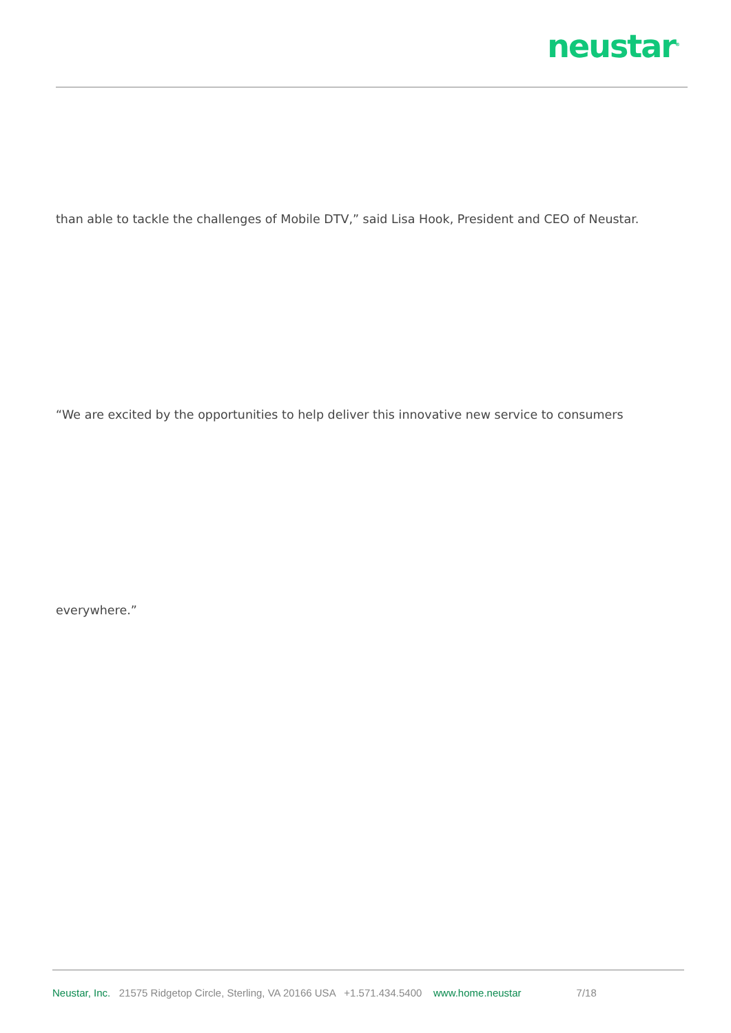neustar<sup>®</sup>
than able to tackle the challenges of Mobile DTV,” said Lisa Hook, President and CEO of Neustar.
“We are excited by the opportunities to help deliver this innovative new service to consumers
everywhere.”
Neustar, Inc. 21575 Ridgetop Circle, Sterling, VA 20166 USA +1.571.434.5400 www.home.neustar 7/18